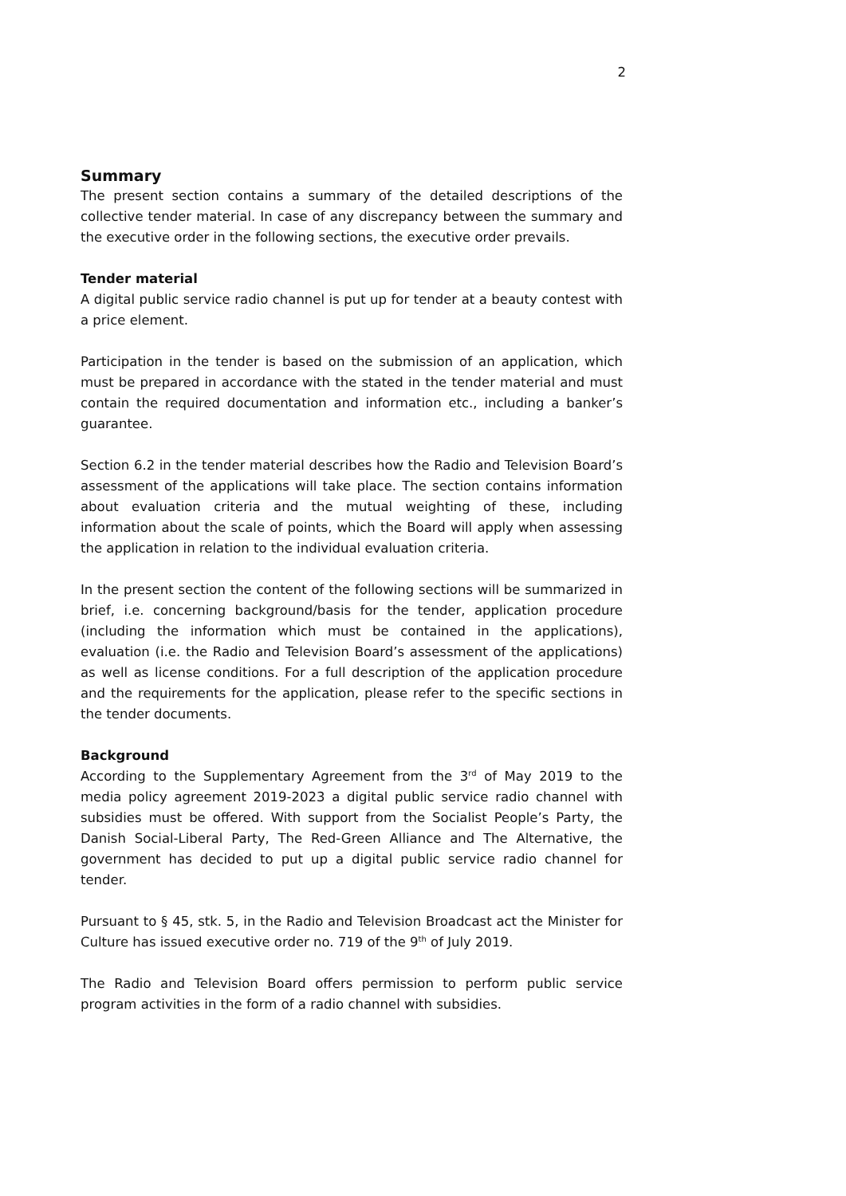2
Summary
The present section contains a summary of the detailed descriptions of the collective tender material. In case of any discrepancy between the summary and the executive order in the following sections, the executive order prevails.
Tender material
A digital public service radio channel is put up for tender at a beauty contest with a price element.
Participation in the tender is based on the submission of an application, which must be prepared in accordance with the stated in the tender material and must contain the required documentation and information etc., including a banker’s guarantee.
Section 6.2 in the tender material describes how the Radio and Television Board’s assessment of the applications will take place. The section contains information about evaluation criteria and the mutual weighting of these, including information about the scale of points, which the Board will apply when assessing the application in relation to the individual evaluation criteria.
In the present section the content of the following sections will be summarized in brief, i.e. concerning background/basis for the tender, application procedure (including the information which must be contained in the applications), evaluation (i.e. the Radio and Television Board’s assessment of the applications) as well as license conditions. For a full description of the application procedure and the requirements for the application, please refer to the specific sections in the tender documents.
Background
According to the Supplementary Agreement from the 3<sup>rd</sup> of May 2019 to the media policy agreement 2019-2023 a digital public service radio channel with subsidies must be offered. With support from the Socialist People’s Party, the Danish Social-Liberal Party, The Red-Green Alliance and The Alternative, the government has decided to put up a digital public service radio channel for tender.
Pursuant to § 45, stk. 5, in the Radio and Television Broadcast act the Minister for Culture has issued executive order no. 719 of the 9<sup>th</sup> of July 2019.
The Radio and Television Board offers permission to perform public service program activities in the form of a radio channel with subsidies.